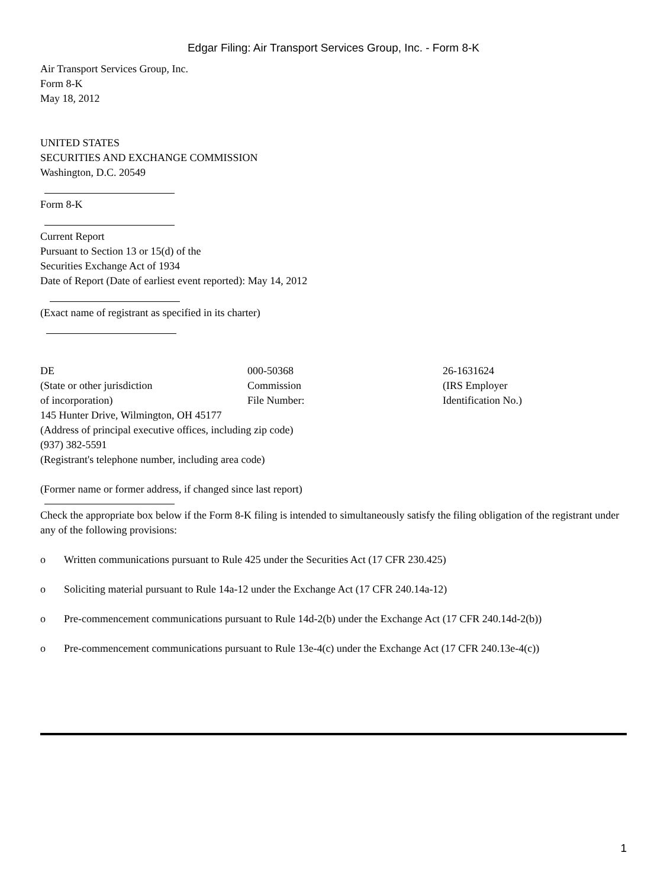Edgar Filing: Air Transport Services Group, Inc. - Form 8-K
Air Transport Services Group, Inc.
Form 8-K
May 18, 2012
UNITED STATES
SECURITIES AND EXCHANGE COMMISSION
Washington, D.C. 20549
Form 8-K
Current Report
Pursuant to Section 13 or 15(d) of the
Securities Exchange Act of 1934
Date of Report (Date of earliest event reported): May 14, 2012
(Exact name of registrant as specified in its charter)
| DE | 000-50368 | 26-1631624 |
| (State or other jurisdiction of incorporation) | Commission File Number: | (IRS Employer Identification No.) |
145 Hunter Drive, Wilmington, OH 45177
(Address of principal executive offices, including zip code)
(937) 382-5591
(Registrant's telephone number, including area code)
(Former name or former address, if changed since last report)
Check the appropriate box below if the Form 8-K filing is intended to simultaneously satisfy the filing obligation of the registrant under any of the following provisions:
o Written communications pursuant to Rule 425 under the Securities Act (17 CFR 230.425)
o Soliciting material pursuant to Rule 14a-12 under the Exchange Act (17 CFR 240.14a-12)
o Pre-commencement communications pursuant to Rule 14d-2(b) under the Exchange Act (17 CFR 240.14d-2(b))
o Pre-commencement communications pursuant to Rule 13e-4(c) under the Exchange Act (17 CFR 240.13e-4(c))
1